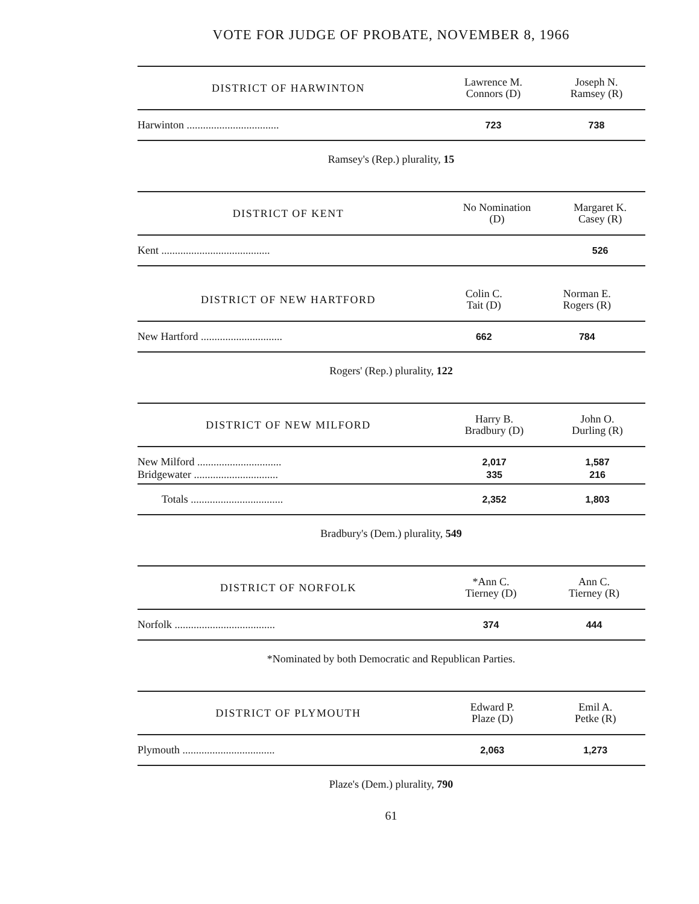VOTE FOR JUDGE OF PROBATE, NOVEMBER 8, 1966
| DISTRICT OF HARWINTON | Lawrence M. Connors (D) | Joseph N. Ramsey (R) |
| --- | --- | --- |
| Harwinton .................................. | 723 | 738 |
Ramsey's (Rep.) plurality, 15
| DISTRICT OF KENT | No Nomination (D) | Margaret K. Casey (R) |
| --- | --- | --- |
| Kent ........................................ | | 526 |
| DISTRICT OF NEW HARTFORD | Colin C. Tait (D) | Norman E. Rogers (R) |
| --- | --- | --- |
| New Hartford .............................. | 662 | 784 |
Rogers' (Rep.) plurality, 122
| DISTRICT OF NEW MILFORD | Harry B. Bradbury (D) | John O. Durling (R) |
| --- | --- | --- |
| New Milford ............................... | 2,017 | 1,587 |
| Bridgewater ............................... | 335 | 216 |
| Totals .................................. | 2,352 | 1,803 |
Bradbury's (Dem.) plurality, 549
| DISTRICT OF NORFOLK | *Ann C. Tierney (D) | Ann C. Tierney (R) |
| --- | --- | --- |
| Norfolk ..................................... | 374 | 444 |
*Nominated by both Democratic and Republican Parties.
| DISTRICT OF PLYMOUTH | Edward P. Plaze (D) | Emil A. Petke (R) |
| --- | --- | --- |
| Plymouth .................................. | 2,063 | 1,273 |
Plaze's (Dem.) plurality, 790
61